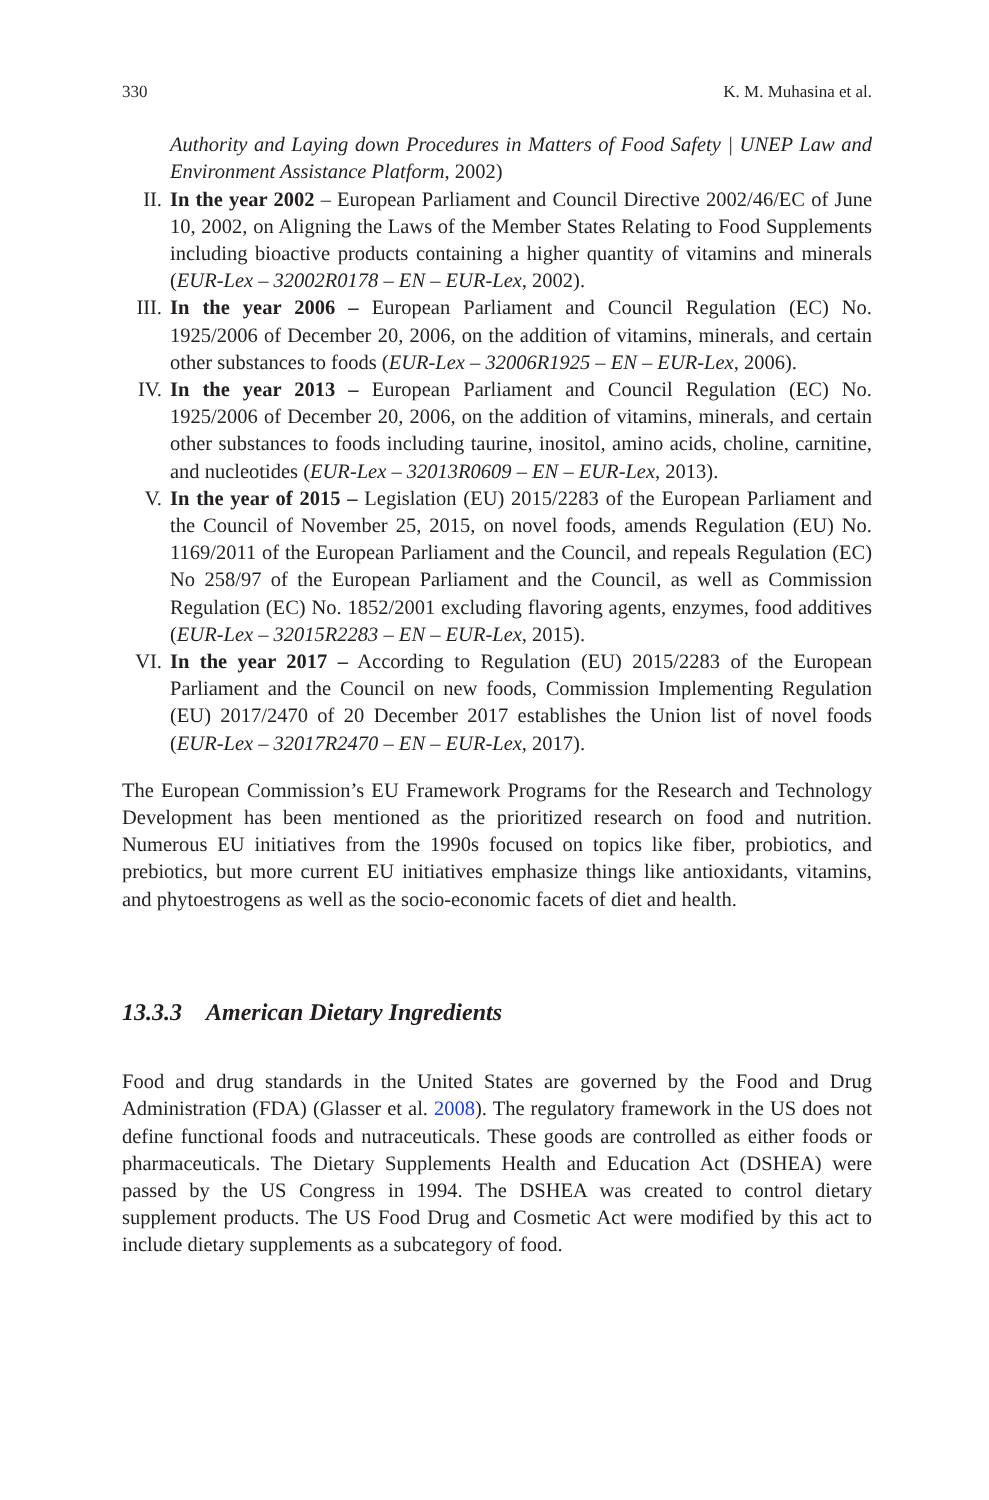330 K. M. Muhasina et al.
Authority and Laying down Procedures in Matters of Food Safety | UNEP Law and Environment Assistance Platform, 2002)
II. In the year 2002 – European Parliament and Council Directive 2002/46/EC of June 10, 2002, on Aligning the Laws of the Member States Relating to Food Supplements including bioactive products containing a higher quantity of vitamins and minerals (EUR-Lex – 32002R0178 – EN – EUR-Lex, 2002).
III.
In the year 2006 – European Parliament and Council Regulation (EC) No. 1925/2006 of December 20, 2006, on the addition of vitamins, minerals, and certain other substances to foods (EUR-Lex – 32006R1925 – EN – EUR-Lex, 2006).
IV. In the year 2013 – European Parliament and Council Regulation (EC) No. 1925/2006 of December 20, 2006, on the addition of vitamins, minerals, and certain other substances to foods including taurine, inositol, amino acids, choline, carnitine, and nucleotides (EUR-Lex – 32013R0609 – EN – EUR-Lex, 2013).
V. In the year of 2015 – Legislation (EU) 2015/2283 of the European Parliament and the Council of November 25, 2015, on novel foods, amends Regulation (EU) No. 1169/2011 of the European Parliament and the Council, and repeals Regulation (EC) No 258/97 of the European Parliament and the Council, as well as Commission Regulation (EC) No. 1852/2001 excluding flavoring agents, enzymes, food additives (EUR-Lex – 32015R2283 – EN – EUR-Lex, 2015).
VI. In the year 2017 – According to Regulation (EU) 2015/2283 of the European Parliament and the Council on new foods, Commission Implementing Regulation (EU) 2017/2470 of 20 December 2017 establishes the Union list of novel foods (EUR-Lex – 32017R2470 – EN – EUR-Lex, 2017).
The European Commission’s EU Framework Programs for the Research and Technology Development has been mentioned as the prioritized research on food and nutrition. Numerous EU initiatives from the 1990s focused on topics like fiber, probiotics, and prebiotics, but more current EU initiatives emphasize things like antioxidants, vitamins, and phytoestrogens as well as the socio-economic facets of diet and health.
13.3.3 American Dietary Ingredients
Food and drug standards in the United States are governed by the Food and Drug Administration (FDA) (Glasser et al. 2008). The regulatory framework in the US does not define functional foods and nutraceuticals. These goods are controlled as either foods or pharmaceuticals. The Dietary Supplements Health and Education Act (DSHEA) were passed by the US Congress in 1994. The DSHEA was created to control dietary supplement products. The US Food Drug and Cosmetic Act were modified by this act to include dietary supplements as a subcategory of food.